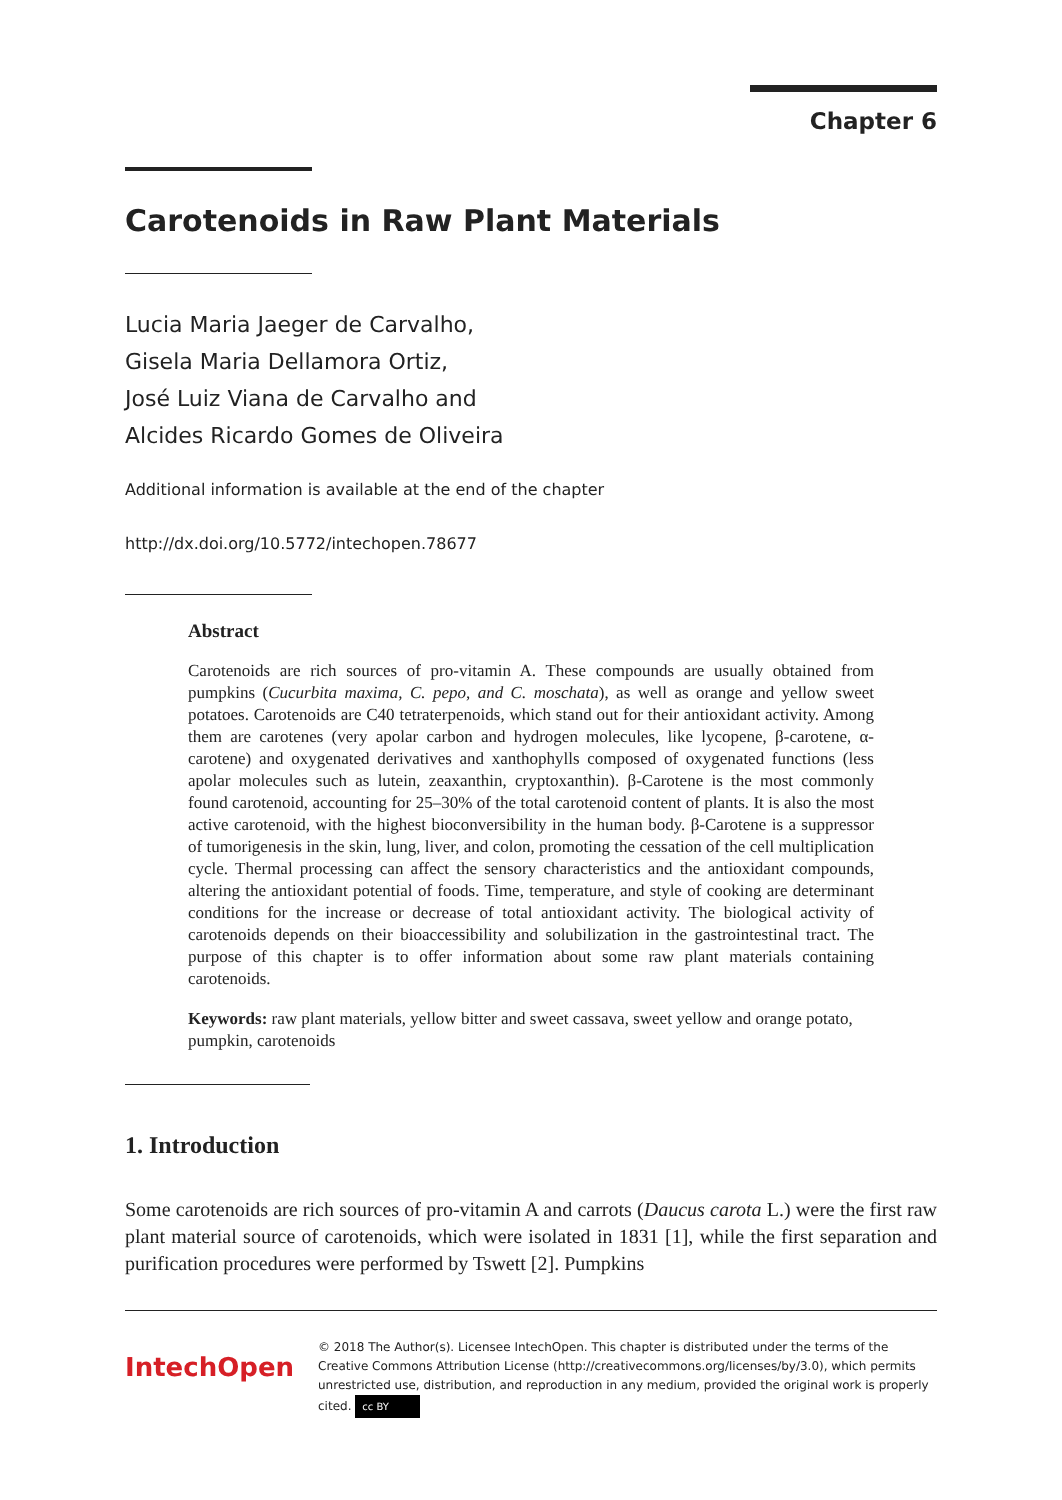Chapter 6
Carotenoids in Raw Plant Materials
Lucia Maria Jaeger de Carvalho,
Gisela Maria Dellamora Ortiz,
José Luiz Viana de Carvalho and
Alcides Ricardo Gomes de Oliveira
Additional information is available at the end of the chapter
http://dx.doi.org/10.5772/intechopen.78677
Abstract
Carotenoids are rich sources of pro-vitamin A. These compounds are usually obtained from pumpkins (Cucurbita maxima, C. pepo, and C. moschata), as well as orange and yellow sweet potatoes. Carotenoids are C40 tetraterpenoids, which stand out for their antioxidant activity. Among them are carotenes (very apolar carbon and hydrogen molecules, like lycopene, β-carotene, α-carotene) and oxygenated derivatives and xanthophylls composed of oxygenated functions (less apolar molecules such as lutein, zeaxanthin, cryptoxanthin). β-Carotene is the most commonly found carotenoid, accounting for 25–30% of the total carotenoid content of plants. It is also the most active carotenoid, with the highest bioconversibility in the human body. β-Carotene is a suppressor of tumorigenesis in the skin, lung, liver, and colon, promoting the cessation of the cell multiplication cycle. Thermal processing can affect the sensory characteristics and the antioxidant compounds, altering the antioxidant potential of foods. Time, temperature, and style of cooking are determinant conditions for the increase or decrease of total antioxidant activity. The biological activity of carotenoids depends on their bioaccessibility and solubilization in the gastrointestinal tract. The purpose of this chapter is to offer information about some raw plant materials containing carotenoids.
Keywords: raw plant materials, yellow bitter and sweet cassava, sweet yellow and orange potato, pumpkin, carotenoids
1. Introduction
Some carotenoids are rich sources of pro-vitamin A and carrots (Daucus carota L.) were the first raw plant material source of carotenoids, which were isolated in 1831 [1], while the first separation and purification procedures were performed by Tswett [2]. Pumpkins
IntechOpen
© 2018 The Author(s). Licensee IntechOpen. This chapter is distributed under the terms of the Creative Commons Attribution License (http://creativecommons.org/licenses/by/3.0), which permits unrestricted use, distribution, and reproduction in any medium, provided the original work is properly cited. cc BY